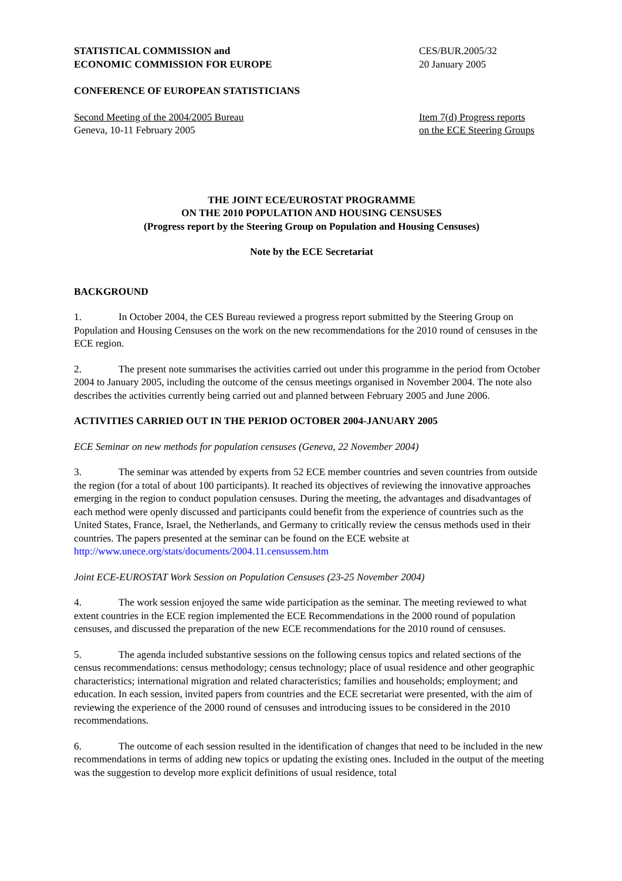STATISTICAL COMMISSION and
ECONOMIC COMMISSION FOR EUROPE
CES/BUR.2005/32
20 January 2005
CONFERENCE OF EUROPEAN STATISTICIANS
Second Meeting of the 2004/2005 Bureau
Geneva, 10-11 February 2005
Item 7(d) Progress reports
on the ECE Steering Groups
THE JOINT ECE/EUROSTAT PROGRAMME
ON THE 2010 POPULATION AND HOUSING CENSUSES
(Progress report by the Steering Group on Population and Housing Censuses)
Note by the ECE Secretariat
BACKGROUND
1. In October 2004, the CES Bureau reviewed a progress report submitted by the Steering Group on Population and Housing Censuses on the work on the new recommendations for the 2010 round of censuses in the ECE region.
2. The present note summarises the activities carried out under this programme in the period from October 2004 to January 2005, including the outcome of the census meetings organised in November 2004. The note also describes the activities currently being carried out and planned between February 2005 and June 2006.
ACTIVITIES CARRIED OUT IN THE PERIOD OCTOBER 2004-JANUARY 2005
ECE Seminar on new methods for population censuses (Geneva, 22 November 2004)
3. The seminar was attended by experts from 52 ECE member countries and seven countries from outside the region (for a total of about 100 participants). It reached its objectives of reviewing the innovative approaches emerging in the region to conduct population censuses. During the meeting, the advantages and disadvantages of each method were openly discussed and participants could benefit from the experience of countries such as the United States, France, Israel, the Netherlands, and Germany to critically review the census methods used in their countries. The papers presented at the seminar can be found on the ECE website at http://www.unece.org/stats/documents/2004.11.censussem.htm
Joint ECE-EUROSTAT Work Session on Population Censuses (23-25 November 2004)
4. The work session enjoyed the same wide participation as the seminar. The meeting reviewed to what extent countries in the ECE region implemented the ECE Recommendations in the 2000 round of population censuses, and discussed the preparation of the new ECE recommendations for the 2010 round of censuses.
5. The agenda included substantive sessions on the following census topics and related sections of the census recommendations: census methodology; census technology; place of usual residence and other geographic characteristics; international migration and related characteristics; families and households; employment; and education. In each session, invited papers from countries and the ECE secretariat were presented, with the aim of reviewing the experience of the 2000 round of censuses and introducing issues to be considered in the 2010 recommendations.
6. The outcome of each session resulted in the identification of changes that need to be included in the new recommendations in terms of adding new topics or updating the existing ones. Included in the output of the meeting was the suggestion to develop more explicit definitions of usual residence, total